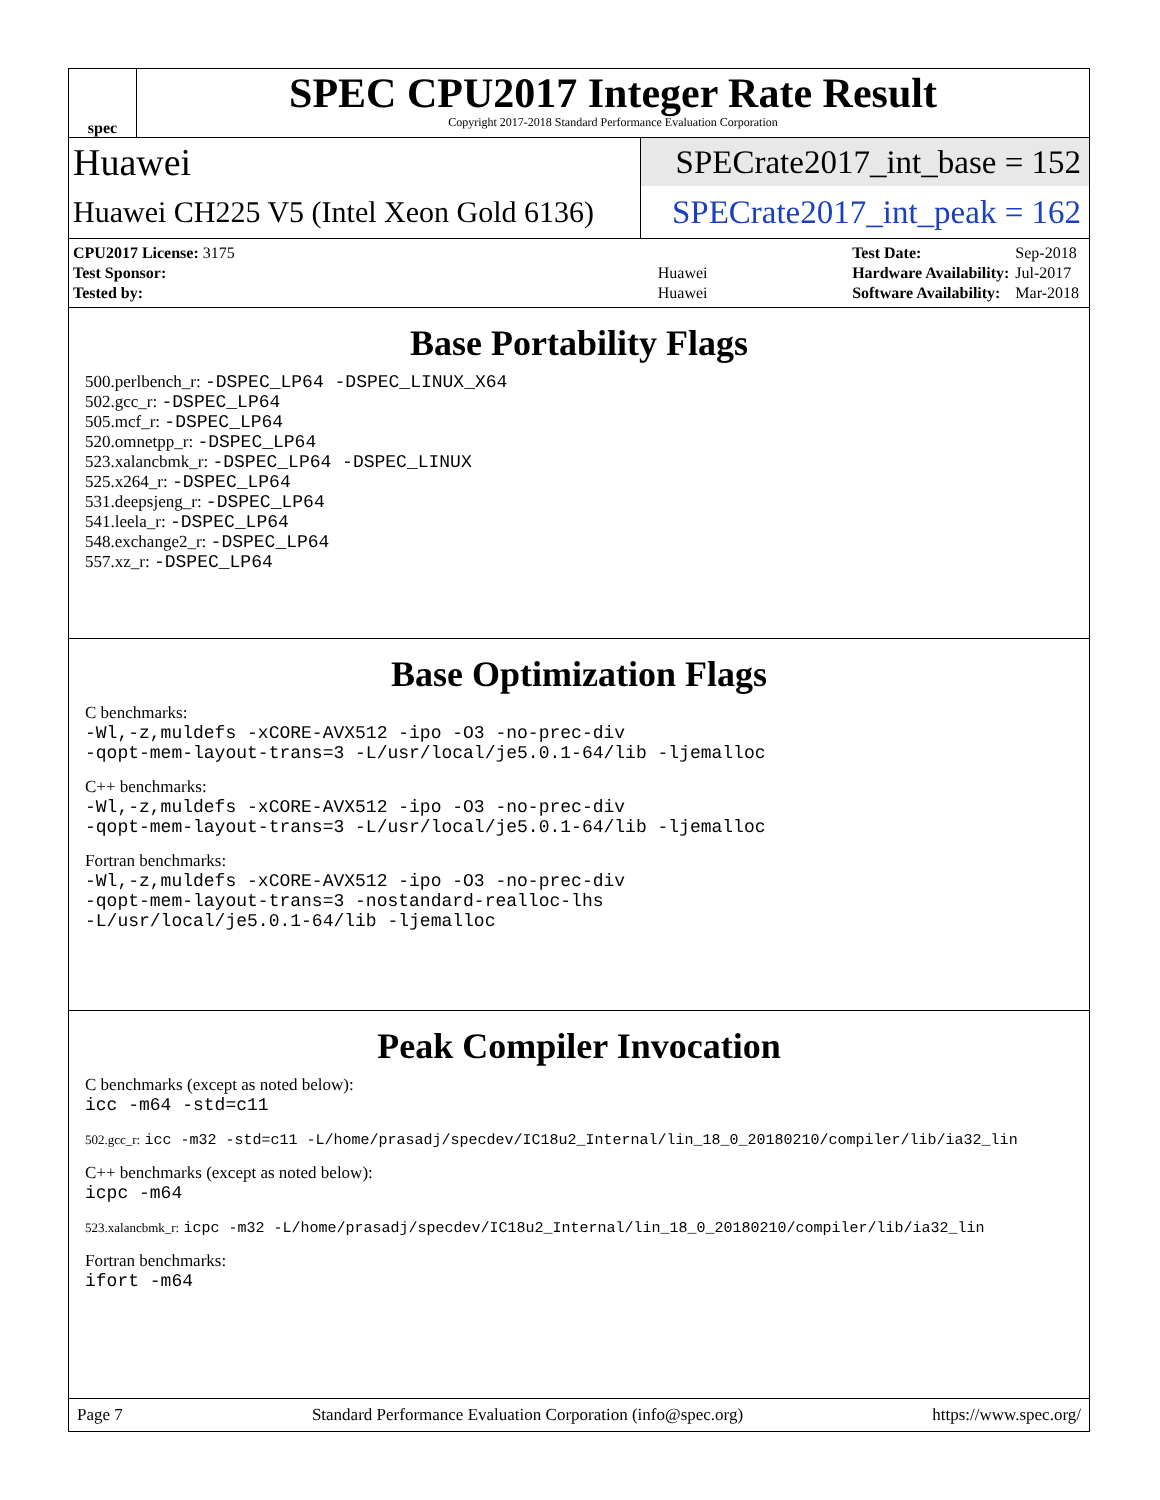spec
SPEC CPU2017 Integer Rate Result
Copyright 2017-2018 Standard Performance Evaluation Corporation
Huawei
SPECrate2017_int_base = 152
Huawei CH225 V5 (Intel Xeon Gold 6136)
SPECrate2017_int_peak = 162
| CPU2017 License: 3175 | |
| Test Sponsor: | Huawei |
| Tested by: | Huawei |
| Test Date: | Sep-2018 |
| Hardware Availability: | Jul-2017 |
| Software Availability: | Mar-2018 |
Base Portability Flags
500.perlbench_r: -DSPEC_LP64 -DSPEC_LINUX_X64
502.gcc_r: -DSPEC_LP64
505.mcf_r: -DSPEC_LP64
520.omnetpp_r: -DSPEC_LP64
523.xalancbmk_r: -DSPEC_LP64 -DSPEC_LINUX
525.x264_r: -DSPEC_LP64
531.deepsjeng_r: -DSPEC_LP64
541.leela_r: -DSPEC_LP64
548.exchange2_r: -DSPEC_LP64
557.xz_r: -DSPEC_LP64
Base Optimization Flags
C benchmarks:
-Wl,-z,muldefs -xCORE-AVX512 -ipo -O3 -no-prec-div
-qopt-mem-layout-trans=3 -L/usr/local/je5.0.1-64/lib -ljemalloc
C++ benchmarks:
-Wl,-z,muldefs -xCORE-AVX512 -ipo -O3 -no-prec-div
-qopt-mem-layout-trans=3 -L/usr/local/je5.0.1-64/lib -ljemalloc
Fortran benchmarks:
-Wl,-z,muldefs -xCORE-AVX512 -ipo -O3 -no-prec-div
-qopt-mem-layout-trans=3 -nostandard-realloc-lhs
-L/usr/local/je5.0.1-64/lib -ljemalloc
Peak Compiler Invocation
C benchmarks (except as noted below):
icc -m64 -std=c11
502.gcc_r: icc -m32 -std=c11 -L/home/prasadj/specdev/IC18u2_Internal/lin_18_0_20180210/compiler/lib/ia32_lin
C++ benchmarks (except as noted below):
icpc -m64
523.xalancbmk_r: icpc -m32 -L/home/prasadj/specdev/IC18u2_Internal/lin_18_0_20180210/compiler/lib/ia32_lin
Fortran benchmarks:
ifort -m64
Page 7 Standard Performance Evaluation Corporation (info@spec.org) https://www.spec.org/